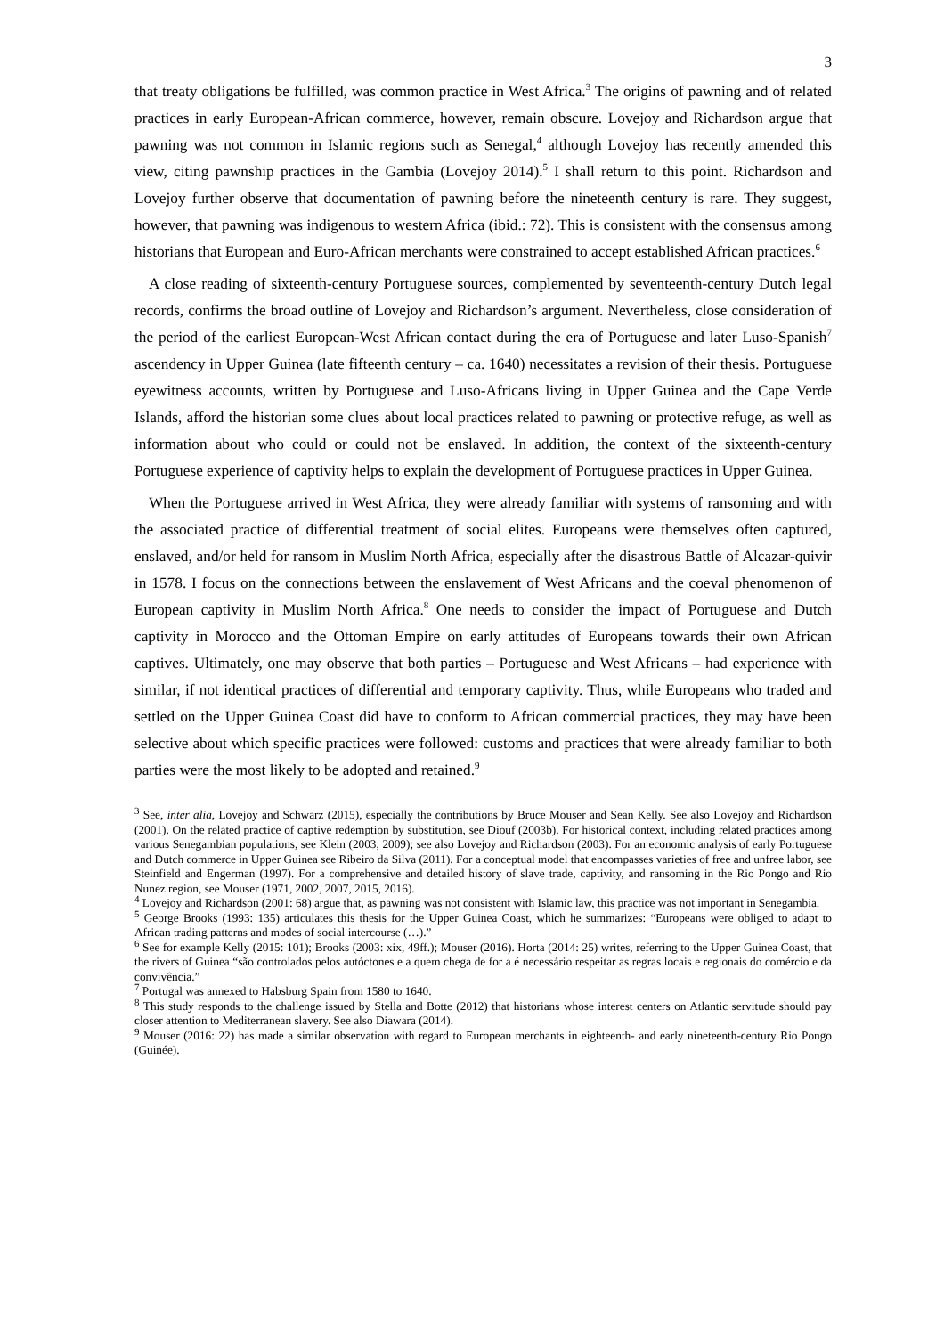3
that treaty obligations be fulfilled, was common practice in West Africa.<sup>3</sup> The origins of pawning and of related practices in early European-African commerce, however, remain obscure. Lovejoy and Richardson argue that pawning was not common in Islamic regions such as Senegal,<sup>4</sup> although Lovejoy has recently amended this view, citing pawnship practices in the Gambia (Lovejoy 2014).<sup>5</sup> I shall return to this point. Richardson and Lovejoy further observe that documentation of pawning before the nineteenth century is rare. They suggest, however, that pawning was indigenous to western Africa (ibid.: 72). This is consistent with the consensus among historians that European and Euro-African merchants were constrained to accept established African practices.<sup>6</sup>
A close reading of sixteenth-century Portuguese sources, complemented by seventeenth-century Dutch legal records, confirms the broad outline of Lovejoy and Richardson’s argument. Nevertheless, close consideration of the period of the earliest European-West African contact during the era of Portuguese and later Luso-Spanish<sup>7</sup> ascendency in Upper Guinea (late fifteenth century – ca. 1640) necessitates a revision of their thesis. Portuguese eyewitness accounts, written by Portuguese and Luso-Africans living in Upper Guinea and the Cape Verde Islands, afford the historian some clues about local practices related to pawning or protective refuge, as well as information about who could or could not be enslaved. In addition, the context of the sixteenth-century Portuguese experience of captivity helps to explain the development of Portuguese practices in Upper Guinea.
When the Portuguese arrived in West Africa, they were already familiar with systems of ransoming and with the associated practice of differential treatment of social elites. Europeans were themselves often captured, enslaved, and/or held for ransom in Muslim North Africa, especially after the disastrous Battle of Alcazar-quivir in 1578. I focus on the connections between the enslavement of West Africans and the coeval phenomenon of European captivity in Muslim North Africa.<sup>8</sup> One needs to consider the impact of Portuguese and Dutch captivity in Morocco and the Ottoman Empire on early attitudes of Europeans towards their own African captives. Ultimately, one may observe that both parties – Portuguese and West Africans – had experience with similar, if not identical practices of differential and temporary captivity. Thus, while Europeans who traded and settled on the Upper Guinea Coast did have to conform to African commercial practices, they may have been selective about which specific practices were followed: customs and practices that were already familiar to both parties were the most likely to be adopted and retained.<sup>9</sup>
<sup>3</sup> See, inter alia, Lovejoy and Schwarz (2015), especially the contributions by Bruce Mouser and Sean Kelly. See also Lovejoy and Richardson (2001). On the related practice of captive redemption by substitution, see Diouf (2003b). For historical context, including related practices among various Senegambian populations, see Klein (2003, 2009); see also Lovejoy and Richardson (2003). For an economic analysis of early Portuguese and Dutch commerce in Upper Guinea see Ribeiro da Silva (2011). For a conceptual model that encompasses varieties of free and unfree labor, see Steinfield and Engerman (1997). For a comprehensive and detailed history of slave trade, captivity, and ransoming in the Rio Pongo and Rio Nunez region, see Mouser (1971, 2002, 2007, 2015, 2016).
<sup>4</sup> Lovejoy and Richardson (2001: 68) argue that, as pawning was not consistent with Islamic law, this practice was not important in Senegambia.
<sup>5</sup> George Brooks (1993: 135) articulates this thesis for the Upper Guinea Coast, which he summarizes: “Europeans were obliged to adapt to African trading patterns and modes of social intercourse (…).”
<sup>6</sup> See for example Kelly (2015: 101); Brooks (2003: xix, 49ff.); Mouser (2016). Horta (2014: 25) writes, referring to the Upper Guinea Coast, that the rivers of Guinea “são controlados pelos autóctones e a quem chega de for a é necessário respeitar as regras locais e regionais do comércio e da convivência.”
<sup>7</sup> Portugal was annexed to Habsburg Spain from 1580 to 1640.
<sup>8</sup> This study responds to the challenge issued by Stella and Botte (2012) that historians whose interest centers on Atlantic servitude should pay closer attention to Mediterranean slavery. See also Diawara (2014).
<sup>9</sup> Mouser (2016: 22) has made a similar observation with regard to European merchants in eighteenth- and early nineteenth-century Rio Pongo (Guinée).